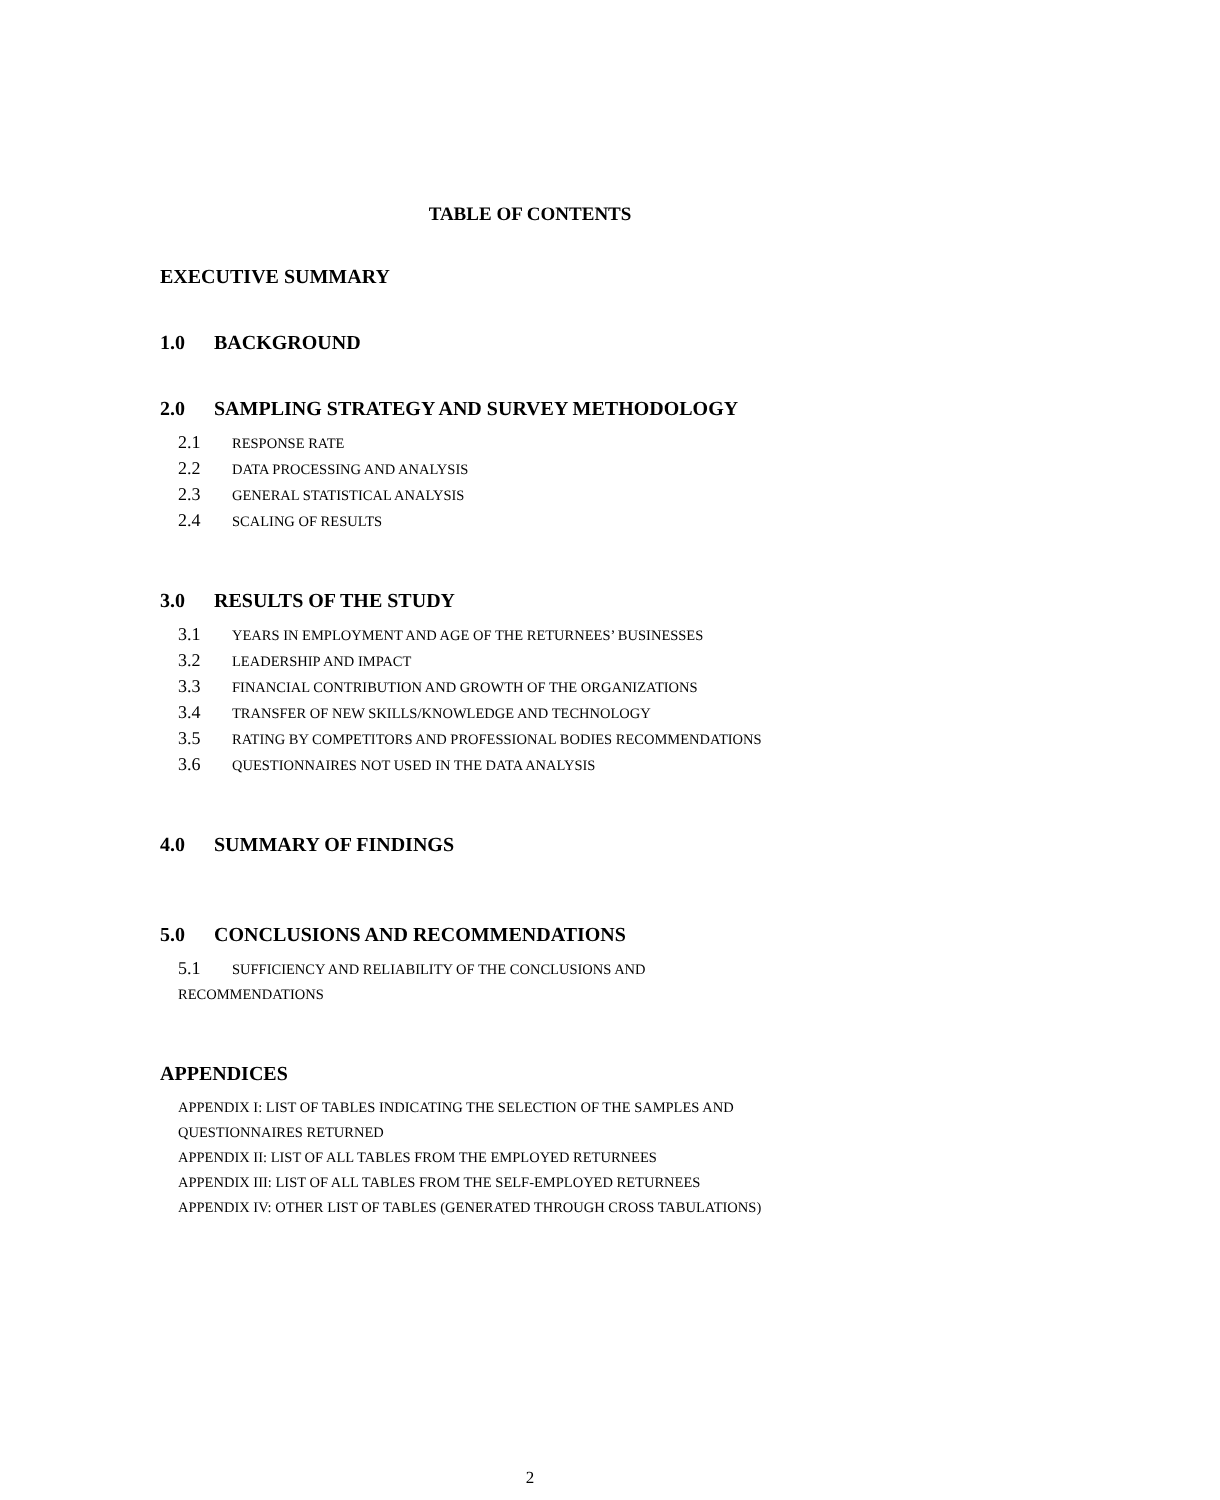TABLE OF CONTENTS
EXECUTIVE SUMMARY
1.0 BACKGROUND
2.0 SAMPLING STRATEGY AND SURVEY METHODOLOGY
2.1 RESPONSE RATE
2.2 DATA PROCESSING AND ANALYSIS
2.3 GENERAL STATISTICAL ANALYSIS
2.4 SCALING OF RESULTS
3.0 RESULTS OF THE STUDY
3.1 YEARS IN EMPLOYMENT AND AGE OF THE RETURNEES’ BUSINESSES
3.2 LEADERSHIP AND IMPACT
3.3 FINANCIAL CONTRIBUTION AND GROWTH OF THE ORGANIZATIONS
3.4 TRANSFER OF NEW SKILLS/KNOWLEDGE AND TECHNOLOGY
3.5 RATING BY COMPETITORS AND PROFESSIONAL BODIES RECOMMENDATIONS
3.6 QUESTIONNAIRES NOT USED IN THE DATA ANALYSIS
4.0 SUMMARY OF FINDINGS
5.0 CONCLUSIONS AND RECOMMENDATIONS
5.1 SUFFICIENCY AND RELIABILITY OF THE CONCLUSIONS AND
RECOMMENDATIONS
APPENDICES
APPENDIX I: LIST OF TABLES INDICATING THE SELECTION OF THE SAMPLES AND
QUESTIONNAIRES RETURNED
APPENDIX II: LIST OF ALL TABLES FROM THE EMPLOYED RETURNEES
APPENDIX III: LIST OF ALL TABLES FROM THE SELF-EMPLOYED RETURNEES
APPENDIX IV: OTHER LIST OF TABLES (GENERATED THROUGH CROSS TABULATIONS)
2